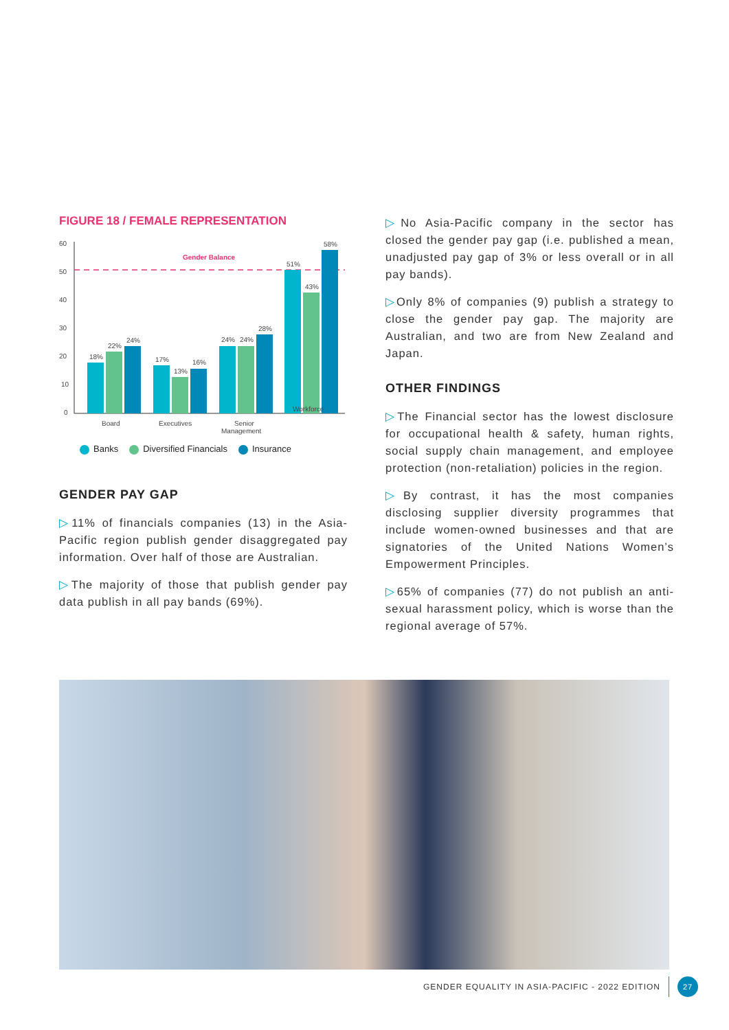FIGURE 18 / FEMALE REPRESENTATION
60
50
40
30
20
10
0
Gender Balance
18%
22%
24%
17%
13%
16%
24%
24%
28%
51%
43%
58%
Board
Executives
Senior
Management
Workforce
Banks Diversified Financials Insurance
GENDER PAY GAP
▷11% of financials companies (13) in the Asia-Pacific region publish gender disaggregated pay information. Over half of those are Australian.
▷The majority of those that publish gender pay data publish in all pay bands (69%).
▷No Asia-Pacific company in the sector has closed the gender pay gap (i.e. published a mean, unadjusted pay gap of 3% or less overall or in all pay bands).
▷Only 8% of companies (9) publish a strategy to close the gender pay gap. The majority are Australian, and two are from New Zealand and Japan.
OTHER FINDINGS
▷The Financial sector has the lowest disclosure for occupational health & safety, human rights, social supply chain management, and employee protection (non-retaliation) policies in the region.
▷By contrast, it has the most companies disclosing supplier diversity programmes that include women-owned businesses and that are signatories of the United Nations Women’s Empowerment Principles.
▷65% of companies (77) do not publish an anti-sexual harassment policy, which is worse than the regional average of 57%.
GENDER EQUALITY IN ASIA-PACIFIC - 2022 EDITION 27